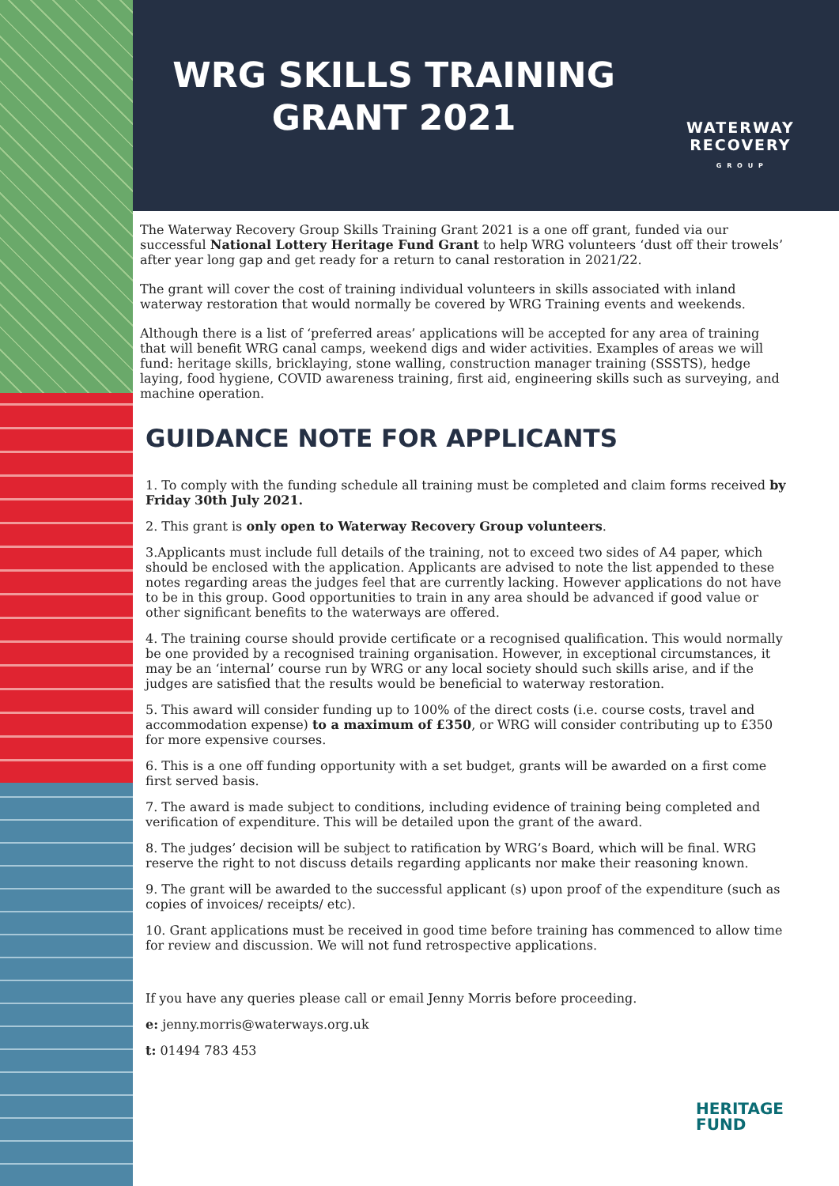WRG SKILLS TRAINING GRANT 2021
WATERWAY
RECOVERY
G R O U P
The Waterway Recovery Group Skills Training Grant 2021 is a one off grant, funded via our successful National Lottery Heritage Fund Grant to help WRG volunteers ‘dust off their trowels’ after year long gap and get ready for a return to canal restoration in 2021/22.
The grant will cover the cost of training individual volunteers in skills associated with inland waterway restoration that would normally be covered by WRG Training events and weekends.
Although there is a list of ‘preferred areas’ applications will be accepted for any area of training that will benefit WRG canal camps, weekend digs and wider activities. Examples of areas we will fund: heritage skills, bricklaying, stone walling, construction manager training (SSSTS), hedge laying, food hygiene, COVID awareness training, first aid, engineering skills such as surveying, and machine operation.
GUIDANCE NOTE FOR APPLICANTS
1. To comply with the funding schedule all training must be completed and claim forms received by Friday 30th July 2021.
2. This grant is only open to Waterway Recovery Group volunteers.
3.Applicants must include full details of the training, not to exceed two sides of A4 paper, which should be enclosed with the application. Applicants are advised to note the list appended to these notes regarding areas the judges feel that are currently lacking. However applications do not have to be in this group. Good opportunities to train in any area should be advanced if good value or other significant benefits to the waterways are offered.
4. The training course should provide certificate or a recognised qualification. This would normally be one provided by a recognised training organisation. However, in exceptional circumstances, it may be an ‘internal’ course run by WRG or any local society should such skills arise, and if the judges are satisfied that the results would be beneficial to waterway restoration.
5. This award will consider funding up to 100% of the direct costs (i.e. course costs, travel and accommodation expense) to a maximum of £350, or WRG will consider contributing up to £350 for more expensive courses.
6. This is a one off funding opportunity with a set budget, grants will be awarded on a first come first served basis.
7. The award is made subject to conditions, including evidence of training being completed and verification of expenditure. This will be detailed upon the grant of the award.
8. The judges’ decision will be subject to ratification by WRG’s Board, which will be final. WRG reserve the right to not discuss details regarding applicants nor make their reasoning known.
9. The grant will be awarded to the successful applicant (s) upon proof of the expenditure (such as copies of invoices/ receipts/ etc).
10. Grant applications must be received in good time before training has commenced to allow time for review and discussion. We will not fund retrospective applications.
If you have any queries please call or email Jenny Morris before proceeding.
e: jenny.morris@waterways.org.uk
t: 01494 783 453
HERITAGE
FUND